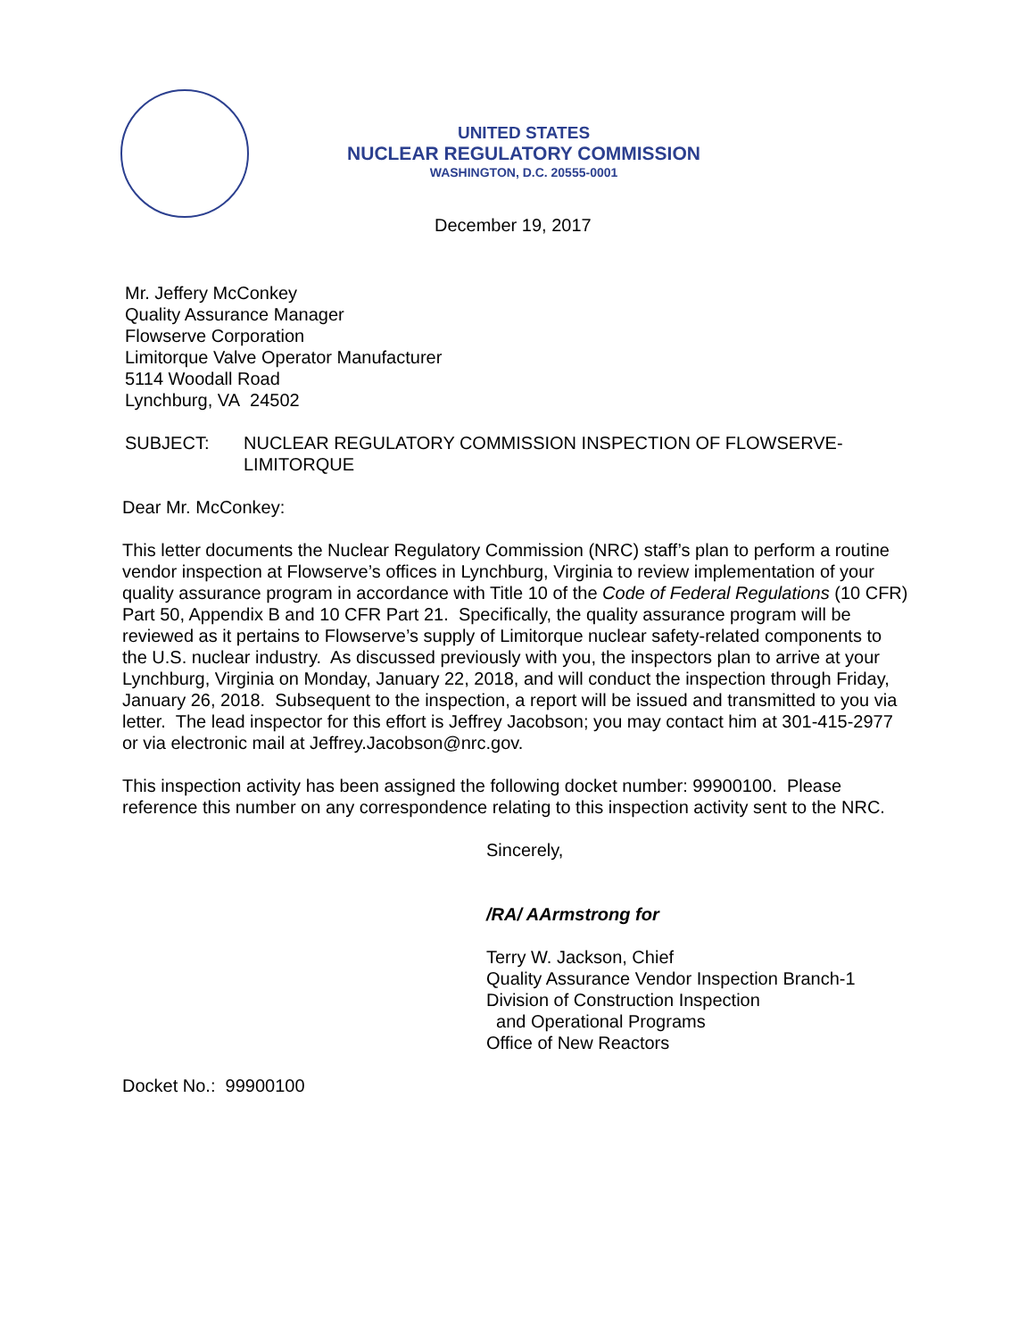UNITED STATES
NUCLEAR REGULATORY COMMISSION
WASHINGTON, D.C. 20555-0001
December 19, 2017
Mr. Jeffery McConkey
Quality Assurance Manager
Flowserve Corporation
Limitorque Valve Operator Manufacturer
5114 Woodall Road
Lynchburg, VA 24502
SUBJECT: NUCLEAR REGULATORY COMMISSION INSPECTION OF FLOWSERVE-LIMITORQUE
Dear Mr. McConkey:
This letter documents the Nuclear Regulatory Commission (NRC) staff’s plan to perform a routine vendor inspection at Flowserve’s offices in Lynchburg, Virginia to review implementation of your quality assurance program in accordance with Title 10 of the Code of Federal Regulations (10 CFR) Part 50, Appendix B and 10 CFR Part 21. Specifically, the quality assurance program will be reviewed as it pertains to Flowserve’s supply of Limitorque nuclear safety-related components to the U.S. nuclear industry. As discussed previously with you, the inspectors plan to arrive at your Lynchburg, Virginia on Monday, January 22, 2018, and will conduct the inspection through Friday, January 26, 2018. Subsequent to the inspection, a report will be issued and transmitted to you via letter. The lead inspector for this effort is Jeffrey Jacobson; you may contact him at 301-415-2977 or via electronic mail at Jeffrey.Jacobson@nrc.gov.
This inspection activity has been assigned the following docket number: 99900100. Please reference this number on any correspondence relating to this inspection activity sent to the NRC.
Sincerely,
/RA/ AArmstrong for
Terry W. Jackson, Chief
Quality Assurance Vendor Inspection Branch-1
Division of Construction Inspection
and Operational Programs
Office of New Reactors
Docket No.: 99900100